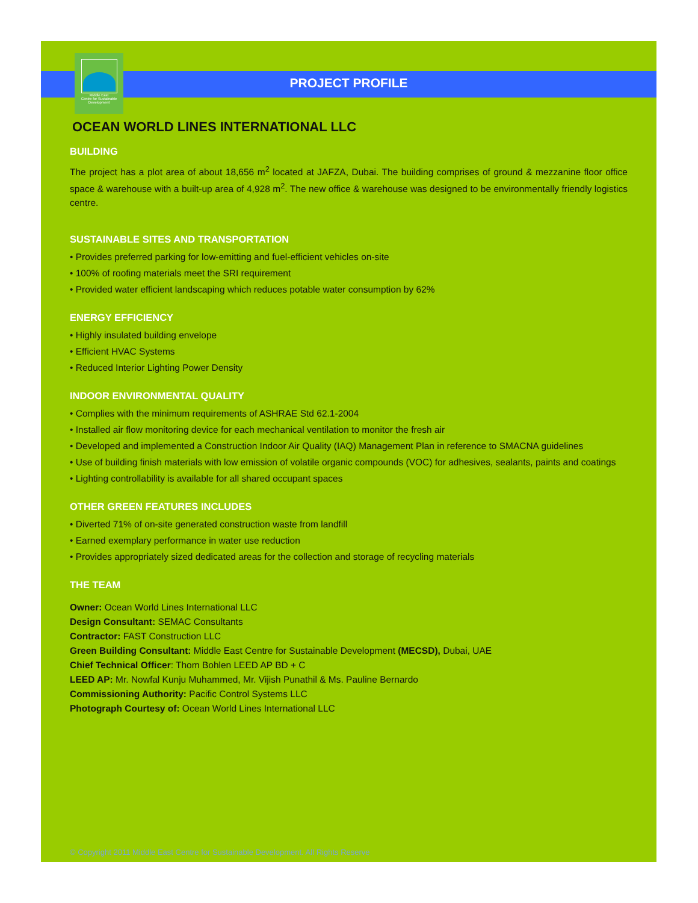Middle East
Centre for Sustainable
Development
PROJECT PROFILE
OCEAN WORLD LINES INTERNATIONAL LLC
BUILDING
The project has a plot area of about 18,656 m<sup>2</sup> located at JAFZA, Dubai. The building comprises of ground & mezzanine floor office space & warehouse with a built-up area of 4,928 m<sup>2</sup>. The new office & warehouse was designed to be environmentally friendly logistics centre.
SUSTAINABLE SITES AND TRANSPORTATION
• Provides preferred parking for low-emitting and fuel-efficient vehicles on-site
• 100% of roofing materials meet the SRI requirement
• Provided water efficient landscaping which reduces potable water consumption by 62%
ENERGY EFFICIENCY
• Highly insulated building envelope
• Efficient HVAC Systems
• Reduced Interior Lighting Power Density
INDOOR ENVIRONMENTAL QUALITY
• Complies with the minimum requirements of ASHRAE Std 62.1-2004
• Installed air flow monitoring device for each mechanical ventilation to monitor the fresh air
• Developed and implemented a Construction Indoor Air Quality (IAQ) Management Plan in reference to SMACNA guidelines
• Use of building finish materials with low emission of volatile organic compounds (VOC) for adhesives, sealants, paints and coatings
• Lighting controllability is available for all shared occupant spaces
OTHER GREEN FEATURES INCLUDES
• Diverted 71% of on-site generated construction waste from landfill
• Earned exemplary performance in water use reduction
• Provides appropriately sized dedicated areas for the collection and storage of recycling materials
THE TEAM
Owner: Ocean World Lines International LLC
Design Consultant: SEMAC Consultants
Contractor: FAST Construction LLC
Green Building Consultant: Middle East Centre for Sustainable Development (MECSD), Dubai, UAE
Chief Technical Officer: Thom Bohlen LEED AP BD + C
LEED AP: Mr. Nowfal Kunju Muhammed, Mr. Vijish Punathil & Ms. Pauline Bernardo
Commissioning Authority: Pacific Control Systems LLC
Photograph Courtesy of: Ocean World Lines International LLC
© Copyright 2011 Middle East Centre for Sustainable Development. All Rights Reserve